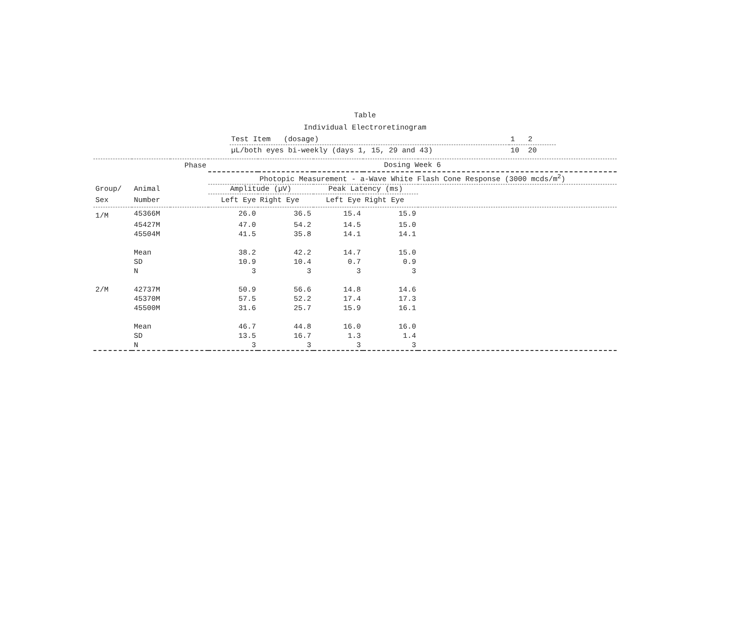Table
Individual Electroretinogram
| Test Item (dosage) | 1 2 |
| µL/both eyes bi-weekly (days 1, 15, 29 and 43) | 10 20 |
| Phase | | | Dosing Week 6 | | | | |
| | | | Photopic Measurement - a-Wave White Flash Cone Response (3000 mcds/m<sup>2</sup>) | | | | |
| Group/ | Animal | | Amplitude (µV) | | Peak Latency (ms) | | |
| Sex | Number | | Left Eye | Right Eye | Left Eye | Right Eye | |
| 1/M | 45366M | | 26.0 | 36.5 | 15.4 | 15.9 | |
| | 45427M | | 47.0 | 54.2 | 14.5 | 15.0 | |
| | 45504M | | 41.5 | 35.8 | 14.1 | 14.1 | |
| | Mean | | 38.2 | 42.2 | 14.7 | 15.0 | |
| | SD | | 10.9 | 10.4 | 0.7 | 0.9 | |
| | N | | 3 | 3 | 3 | 3 | |
| 2/M | 42737M | | 50.9 | 56.6 | 14.8 | 14.6 | |
| | 45370M | | 57.5 | 52.2 | 17.4 | 17.3 | |
| | 45500M | | 31.6 | 25.7 | 15.9 | 16.1 | |
| | Mean | | 46.7 | 44.8 | 16.0 | 16.0 | |
| | SD | | 13.5 | 16.7 | 1.3 | 1.4 | |
| | N | | 3 | 3 | 3 | 3 | |